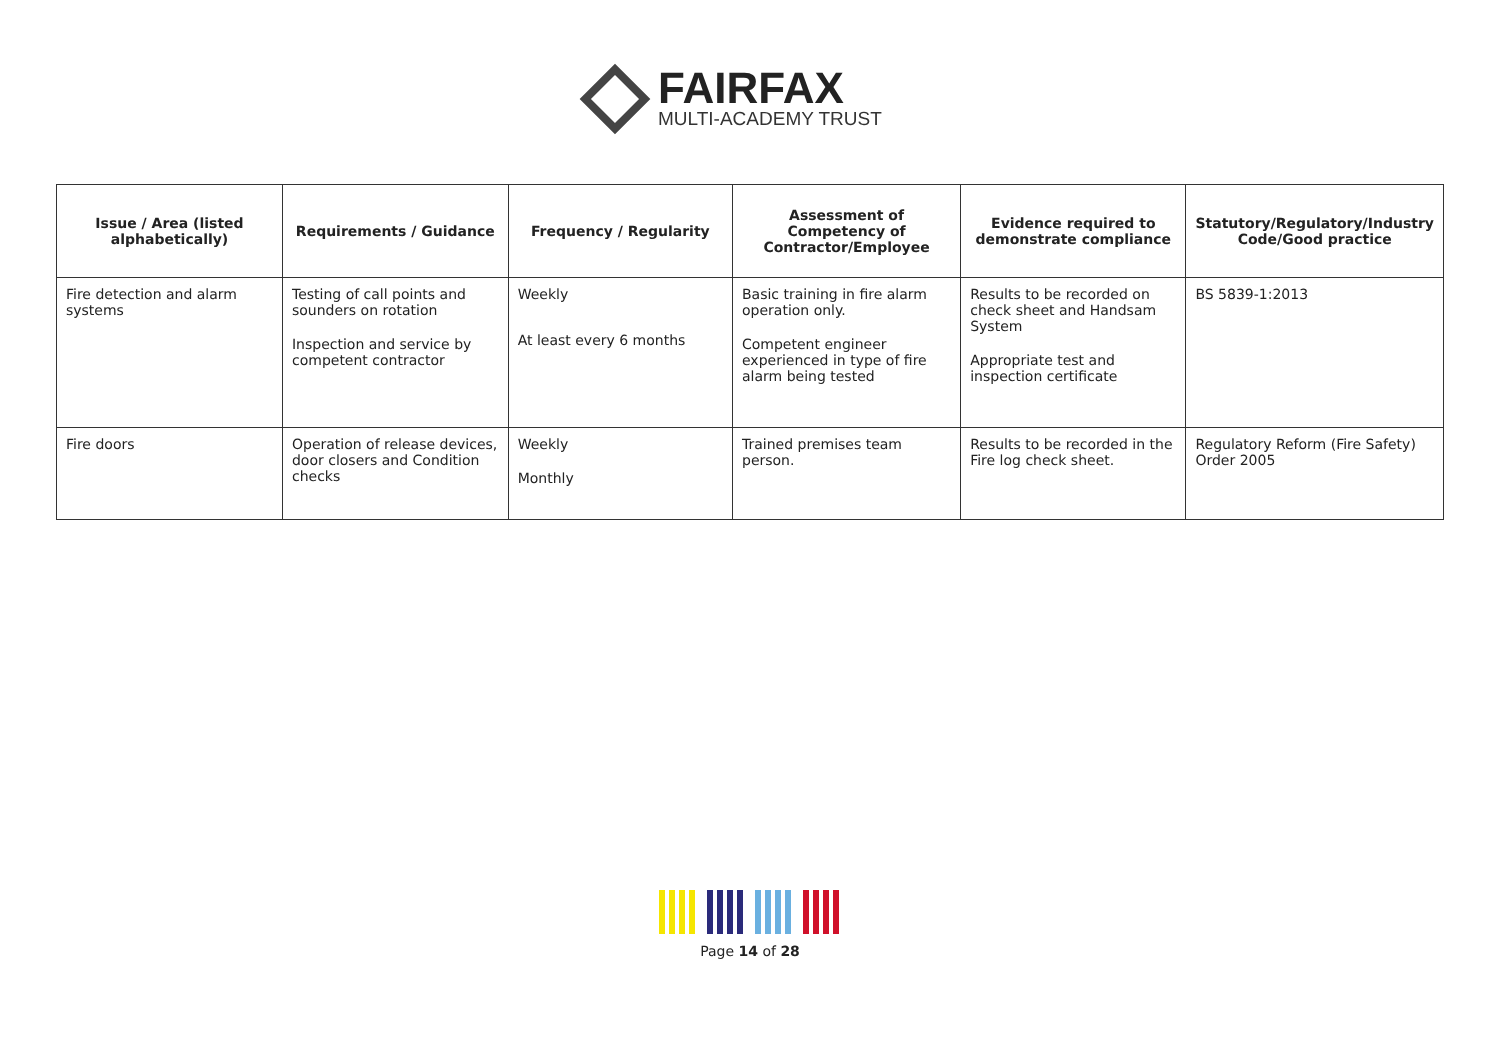FAIRFAX
MULTI-ACADEMY TRUST
| Issue / Area (listed alphabetically) | Requirements / Guidance | Frequency / Regularity | Assessment of Competency of Contractor/Employee | Evidence required to demonstrate compliance | Statutory/Regulatory/Industry Code/Good practice |
| --- | --- | --- | --- | --- | --- |
| Fire detection and alarm systems | Testing of call points and sounders on rotation Inspection and service by competent contractor | Weekly At least every 6 months | Basic training in fire alarm operation only. Competent engineer experienced in type of fire alarm being tested | Results to be recorded on check sheet and Handsam System Appropriate test and inspection certificate | BS 5839-1:2013 |
| Fire doors | Operation of release devices, door closers and Condition checks | Weekly Monthly | Trained premises team person. | Results to be recorded in the Fire log check sheet. | Regulatory Reform (Fire Safety) Order 2005 |
Page 14 of 28